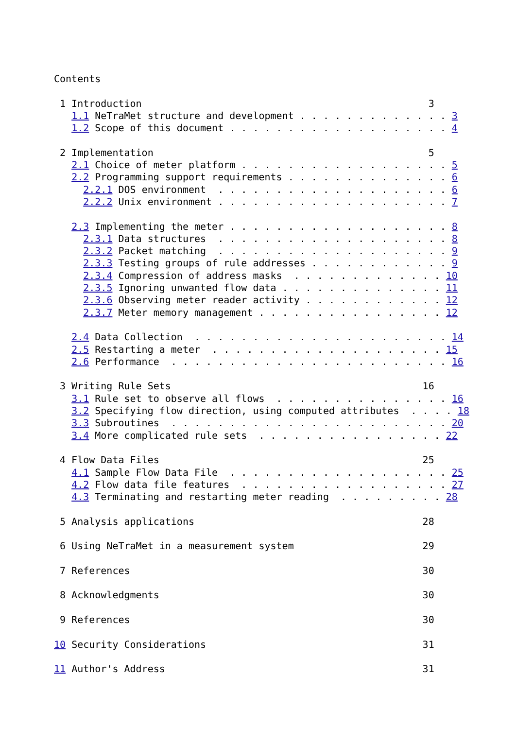Contents

 1 Introduction                                                 3
   1.1 NeTraMet structure and development . . . . . . . . . . . . . 3
   1.2 Scope of this document . . . . . . . . . . . . . . . . . . . 4

 2 Implementation                                               5
   2.1 Choice of meter platform . . . . . . . . . . . . . . . . . . 5
   2.2 Programming support requirements . . . . . . . . . . . . . . 6
     2.2.1 DOS environment  . . . . . . . . . . . . . . . . . . . . 6
     2.2.2 Unix environment . . . . . . . . . . . . . . . . . . . . 7

   2.3 Implementing the meter . . . . . . . . . . . . . . . . . . . 8
     2.3.1 Data structures  . . . . . . . . . . . . . . . . . . . . 8
     2.3.2 Packet matching  . . . . . . . . . . . . . . . . . . . . 9
     2.3.3 Testing groups of rule addresses . . . . . . . . . . . . 9
     2.3.4 Compression of address masks  . . . . . . . . . . . . . 10
     2.3.5 Ignoring unwanted flow data . . . . . . . . . . . . . . 11
     2.3.6 Observing meter reader activity . . . . . . . . . . . . 12
     2.3.7 Meter memory management . . . . . . . . . . . . . . . . 12

   2.4 Data Collection  . . . . . . . . . . . . . . . . . . . . . . 14
   2.5 Restarting a meter  . . . . . . . . . . . . . . . . . . . . 15
   2.6 Performance  . . . . . . . . . . . . . . . . . . . . . . . . 16

 3 Writing Rule Sets                                           16
   3.1 Rule set to observe all flows  . . . . . . . . . . . . . . . 16
   3.2 Specifying flow direction, using computed attributes  . . . . 18
   3.3 Subroutines  . . . . . . . . . . . . . . . . . . . . . . . . 20
   3.4 More complicated rule sets  . . . . . . . . . . . . . . . . 22

 4 Flow Data Files                                             25
   4.1 Sample Flow Data File  . . . . . . . . . . . . . . . . . . . 25
   4.2 Flow data file features  . . . . . . . . . . . . . . . . . . 27
   4.3 Terminating and restarting meter reading  . . . . . . . . . 28

 5 Analysis applications                                       28

 6 Using NeTraMet in a measurement system                      29

 7 References                                                  30

 8 Acknowledgments                                             30

 9 References                                                  30

10 Security Considerations                                     31

11 Author's Address                                            31